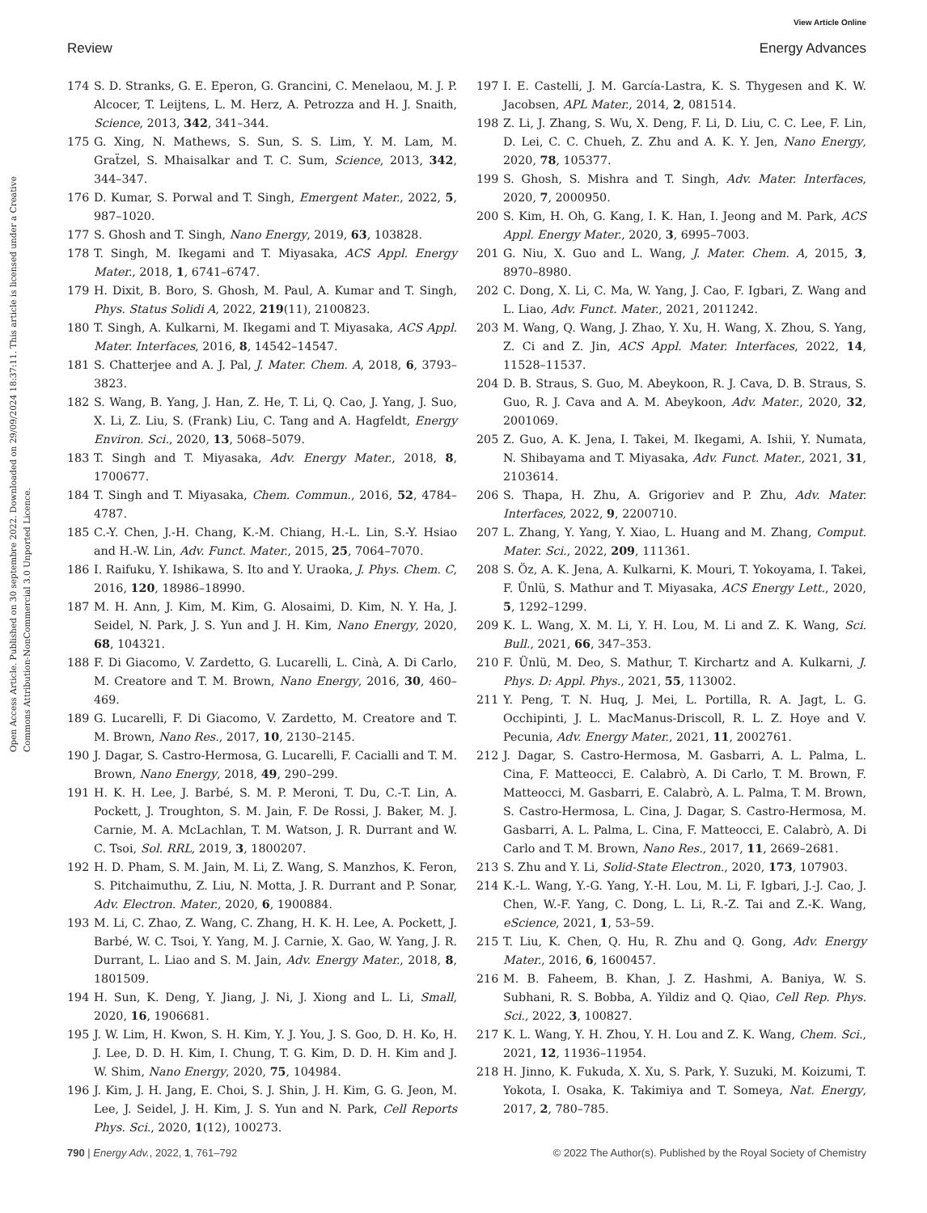Open Access Article. Published on 30 septembre 2022. Downloaded on 29/09/2024 18:37:11. This article is licensed under a Creative Commons Attribution-NonCommercial 3.0 Unported Licence.
View Article Online
Review Energy Advances
174 S. D. Stranks, G. E. Eperon, G. Grancini, C. Menelaou, M. J. P. Alcocer, T. Leijtens, L. M. Herz, A. Petrozza and H. J. Snaith, Science, 2013, 342, 341–344.
175 G. Xing, N. Mathews, S. Sun, S. S. Lim, Y. M. Lam, M. Graẗzel, S. Mhaisalkar and T. C. Sum, Science, 2013, 342, 344–347.
176 D. Kumar, S. Porwal and T. Singh, Emergent Mater., 2022, 5, 987–1020.
177 S. Ghosh and T. Singh, Nano Energy, 2019, 63, 103828.
178 T. Singh, M. Ikegami and T. Miyasaka, ACS Appl. Energy Mater., 2018, 1, 6741–6747.
179 H. Dixit, B. Boro, S. Ghosh, M. Paul, A. Kumar and T. Singh, Phys. Status Solidi A, 2022, 219(11), 2100823.
180 T. Singh, A. Kulkarni, M. Ikegami and T. Miyasaka, ACS Appl. Mater. Interfaces, 2016, 8, 14542–14547.
181 S. Chatterjee and A. J. Pal, J. Mater. Chem. A, 2018, 6, 3793–3823.
182 S. Wang, B. Yang, J. Han, Z. He, T. Li, Q. Cao, J. Yang, J. Suo, X. Li, Z. Liu, S. (Frank) Liu, C. Tang and A. Hagfeldt, Energy Environ. Sci., 2020, 13, 5068–5079.
183 T. Singh and T. Miyasaka, Adv. Energy Mater., 2018, 8, 1700677.
184 T. Singh and T. Miyasaka, Chem. Commun., 2016, 52, 4784–4787.
185 C.-Y. Chen, J.-H. Chang, K.-M. Chiang, H.-L. Lin, S.-Y. Hsiao and H.-W. Lin, Adv. Funct. Mater., 2015, 25, 7064–7070.
186 I. Raifuku, Y. Ishikawa, S. Ito and Y. Uraoka, J. Phys. Chem. C, 2016, 120, 18986–18990.
187 M. H. Ann, J. Kim, M. Kim, G. Alosaimi, D. Kim, N. Y. Ha, J. Seidel, N. Park, J. S. Yun and J. H. Kim, Nano Energy, 2020, 68, 104321.
188 F. Di Giacomo, V. Zardetto, G. Lucarelli, L. Cinà, A. Di Carlo, M. Creatore and T. M. Brown, Nano Energy, 2016, 30, 460–469.
189 G. Lucarelli, F. Di Giacomo, V. Zardetto, M. Creatore and T. M. Brown, Nano Res., 2017, 10, 2130–2145.
190 J. Dagar, S. Castro-Hermosa, G. Lucarelli, F. Cacialli and T. M. Brown, Nano Energy, 2018, 49, 290–299.
191 H. K. H. Lee, J. Barbé, S. M. P. Meroni, T. Du, C.-T. Lin, A. Pockett, J. Troughton, S. M. Jain, F. De Rossi, J. Baker, M. J. Carnie, M. A. McLachlan, T. M. Watson, J. R. Durrant and W. C. Tsoi, Sol. RRL, 2019, 3, 1800207.
192 H. D. Pham, S. M. Jain, M. Li, Z. Wang, S. Manzhos, K. Feron, S. Pitchaimuthu, Z. Liu, N. Motta, J. R. Durrant and P. Sonar, Adv. Electron. Mater., 2020, 6, 1900884.
193 M. Li, C. Zhao, Z. Wang, C. Zhang, H. K. H. Lee, A. Pockett, J. Barbé, W. C. Tsoi, Y. Yang, M. J. Carnie, X. Gao, W. Yang, J. R. Durrant, L. Liao and S. M. Jain, Adv. Energy Mater., 2018, 8, 1801509.
194 H. Sun, K. Deng, Y. Jiang, J. Ni, J. Xiong and L. Li, Small, 2020, 16, 1906681.
195 J. W. Lim, H. Kwon, S. H. Kim, Y. J. You, J. S. Goo, D. H. Ko, H. J. Lee, D. D. H. Kim, I. Chung, T. G. Kim, D. D. H. Kim and J. W. Shim, Nano Energy, 2020, 75, 104984.
196 J. Kim, J. H. Jang, E. Choi, S. J. Shin, J. H. Kim, G. G. Jeon, M. Lee, J. Seidel, J. H. Kim, J. S. Yun and N. Park, Cell Reports Phys. Sci., 2020, 1(12), 100273.
197 I. E. Castelli, J. M. García-Lastra, K. S. Thygesen and K. W. Jacobsen, APL Mater., 2014, 2, 081514.
198 Z. Li, J. Zhang, S. Wu, X. Deng, F. Li, D. Liu, C. C. Lee, F. Lin, D. Lei, C. C. Chueh, Z. Zhu and A. K. Y. Jen, Nano Energy, 2020, 78, 105377.
199 S. Ghosh, S. Mishra and T. Singh, Adv. Mater. Interfaces, 2020, 7, 2000950.
200 S. Kim, H. Oh, G. Kang, I. K. Han, I. Jeong and M. Park, ACS Appl. Energy Mater., 2020, 3, 6995–7003.
201 G. Niu, X. Guo and L. Wang, J. Mater. Chem. A, 2015, 3, 8970–8980.
202 C. Dong, X. Li, C. Ma, W. Yang, J. Cao, F. Igbari, Z. Wang and L. Liao, Adv. Funct. Mater., 2021, 2011242.
203 M. Wang, Q. Wang, J. Zhao, Y. Xu, H. Wang, X. Zhou, S. Yang, Z. Ci and Z. Jin, ACS Appl. Mater. Interfaces, 2022, 14, 11528–11537.
204 D. B. Straus, S. Guo, M. Abeykoon, R. J. Cava, D. B. Straus, S. Guo, R. J. Cava and A. M. Abeykoon, Adv. Mater., 2020, 32, 2001069.
205 Z. Guo, A. K. Jena, I. Takei, M. Ikegami, A. Ishii, Y. Numata, N. Shibayama and T. Miyasaka, Adv. Funct. Mater., 2021, 31, 2103614.
206 S. Thapa, H. Zhu, A. Grigoriev and P. Zhu, Adv. Mater. Interfaces, 2022, 9, 2200710.
207 L. Zhang, Y. Yang, Y. Xiao, L. Huang and M. Zhang, Comput. Mater. Sci., 2022, 209, 111361.
208 S. Öz, A. K. Jena, A. Kulkarni, K. Mouri, T. Yokoyama, I. Takei, F. Ünlü, S. Mathur and T. Miyasaka, ACS Energy Lett., 2020, 5, 1292–1299.
209 K. L. Wang, X. M. Li, Y. H. Lou, M. Li and Z. K. Wang, Sci. Bull., 2021, 66, 347–353.
210 F. Ünlü, M. Deo, S. Mathur, T. Kirchartz and A. Kulkarni, J. Phys. D: Appl. Phys., 2021, 55, 113002.
211 Y. Peng, T. N. Huq, J. Mei, L. Portilla, R. A. Jagt, L. G. Occhipinti, J. L. MacManus-Driscoll, R. L. Z. Hoye and V. Pecunia, Adv. Energy Mater., 2021, 11, 2002761.
212 J. Dagar, S. Castro-Hermosa, M. Gasbarri, A. L. Palma, L. Cina, F. Matteocci, E. Calabrò, A. Di Carlo, T. M. Brown, F. Matteocci, M. Gasbarri, E. Calabrò, A. L. Palma, T. M. Brown, S. Castro-Hermosa, L. Cina, J. Dagar, S. Castro-Hermosa, M. Gasbarri, A. L. Palma, L. Cina, F. Matteocci, E. Calabrò, A. Di Carlo and T. M. Brown, Nano Res., 2017, 11, 2669–2681.
213 S. Zhu and Y. Li, Solid-State Electron., 2020, 173, 107903.
214 K.-L. Wang, Y.-G. Yang, Y.-H. Lou, M. Li, F. Igbari, J.-J. Cao, J. Chen, W.-F. Yang, C. Dong, L. Li, R.-Z. Tai and Z.-K. Wang, eScience, 2021, 1, 53–59.
215 T. Liu, K. Chen, Q. Hu, R. Zhu and Q. Gong, Adv. Energy Mater., 2016, 6, 1600457.
216 M. B. Faheem, B. Khan, J. Z. Hashmi, A. Baniya, W. S. Subhani, R. S. Bobba, A. Yildiz and Q. Qiao, Cell Rep. Phys. Sci., 2022, 3, 100827.
217 K. L. Wang, Y. H. Zhou, Y. H. Lou and Z. K. Wang, Chem. Sci., 2021, 12, 11936–11954.
218 H. Jinno, K. Fukuda, X. Xu, S. Park, Y. Suzuki, M. Koizumi, T. Yokota, I. Osaka, K. Takimiya and T. Someya, Nat. Energy, 2017, 2, 780–785.
790 | Energy Adv., 2022, 1, 761–792 © 2022 The Author(s). Published by the Royal Society of Chemistry